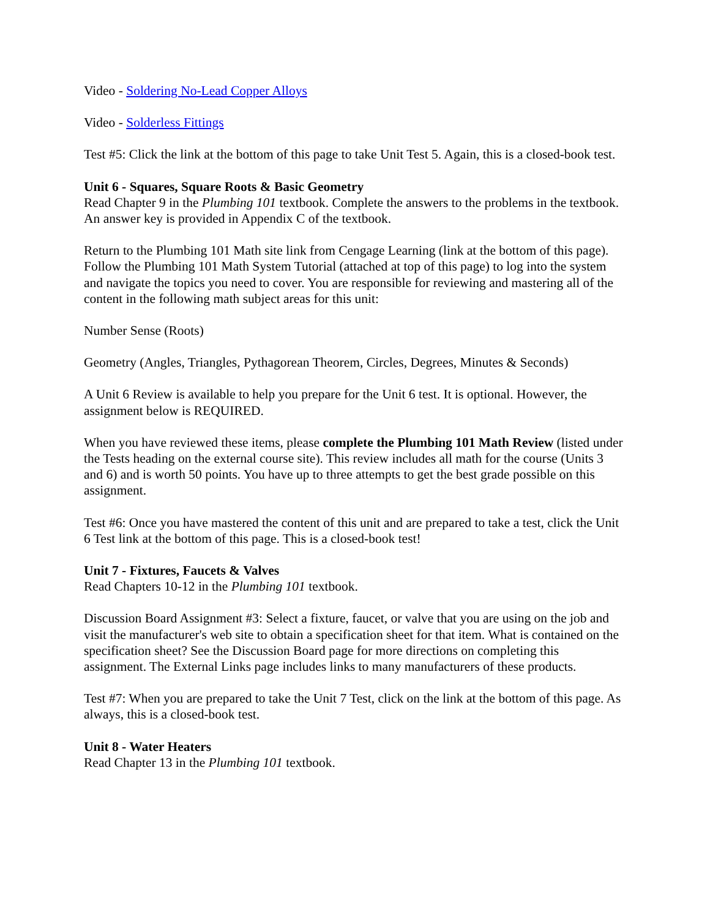Video - Soldering No-Lead Copper Alloys
Video - Solderless Fittings
Test #5: Click the link at the bottom of this page to take Unit Test 5. Again, this is a closed-book test.
Unit 6 - Squares, Square Roots & Basic Geometry
Read Chapter 9 in the Plumbing 101 textbook. Complete the answers to the problems in the textbook. An answer key is provided in Appendix C of the textbook.
Return to the Plumbing 101 Math site link from Cengage Learning (link at the bottom of this page). Follow the Plumbing 101 Math System Tutorial (attached at top of this page) to log into the system and navigate the topics you need to cover. You are responsible for reviewing and mastering all of the content in the following math subject areas for this unit:
Number Sense (Roots)
Geometry (Angles, Triangles, Pythagorean Theorem, Circles, Degrees, Minutes & Seconds)
A Unit 6 Review is available to help you prepare for the Unit 6 test. It is optional. However, the assignment below is REQUIRED.
When you have reviewed these items, please complete the Plumbing 101 Math Review (listed under the Tests heading on the external course site). This review includes all math for the course (Units 3 and 6) and is worth 50 points. You have up to three attempts to get the best grade possible on this assignment.
Test #6: Once you have mastered the content of this unit and are prepared to take a test, click the Unit 6 Test link at the bottom of this page. This is a closed-book test!
Unit 7 - Fixtures, Faucets & Valves
Read Chapters 10-12 in the Plumbing 101 textbook.
Discussion Board Assignment #3: Select a fixture, faucet, or valve that you are using on the job and visit the manufacturer's web site to obtain a specification sheet for that item. What is contained on the specification sheet? See the Discussion Board page for more directions on completing this assignment. The External Links page includes links to many manufacturers of these products.
Test #7: When you are prepared to take the Unit 7 Test, click on the link at the bottom of this page. As always, this is a closed-book test.
Unit 8 - Water Heaters
Read Chapter 13 in the Plumbing 101 textbook.